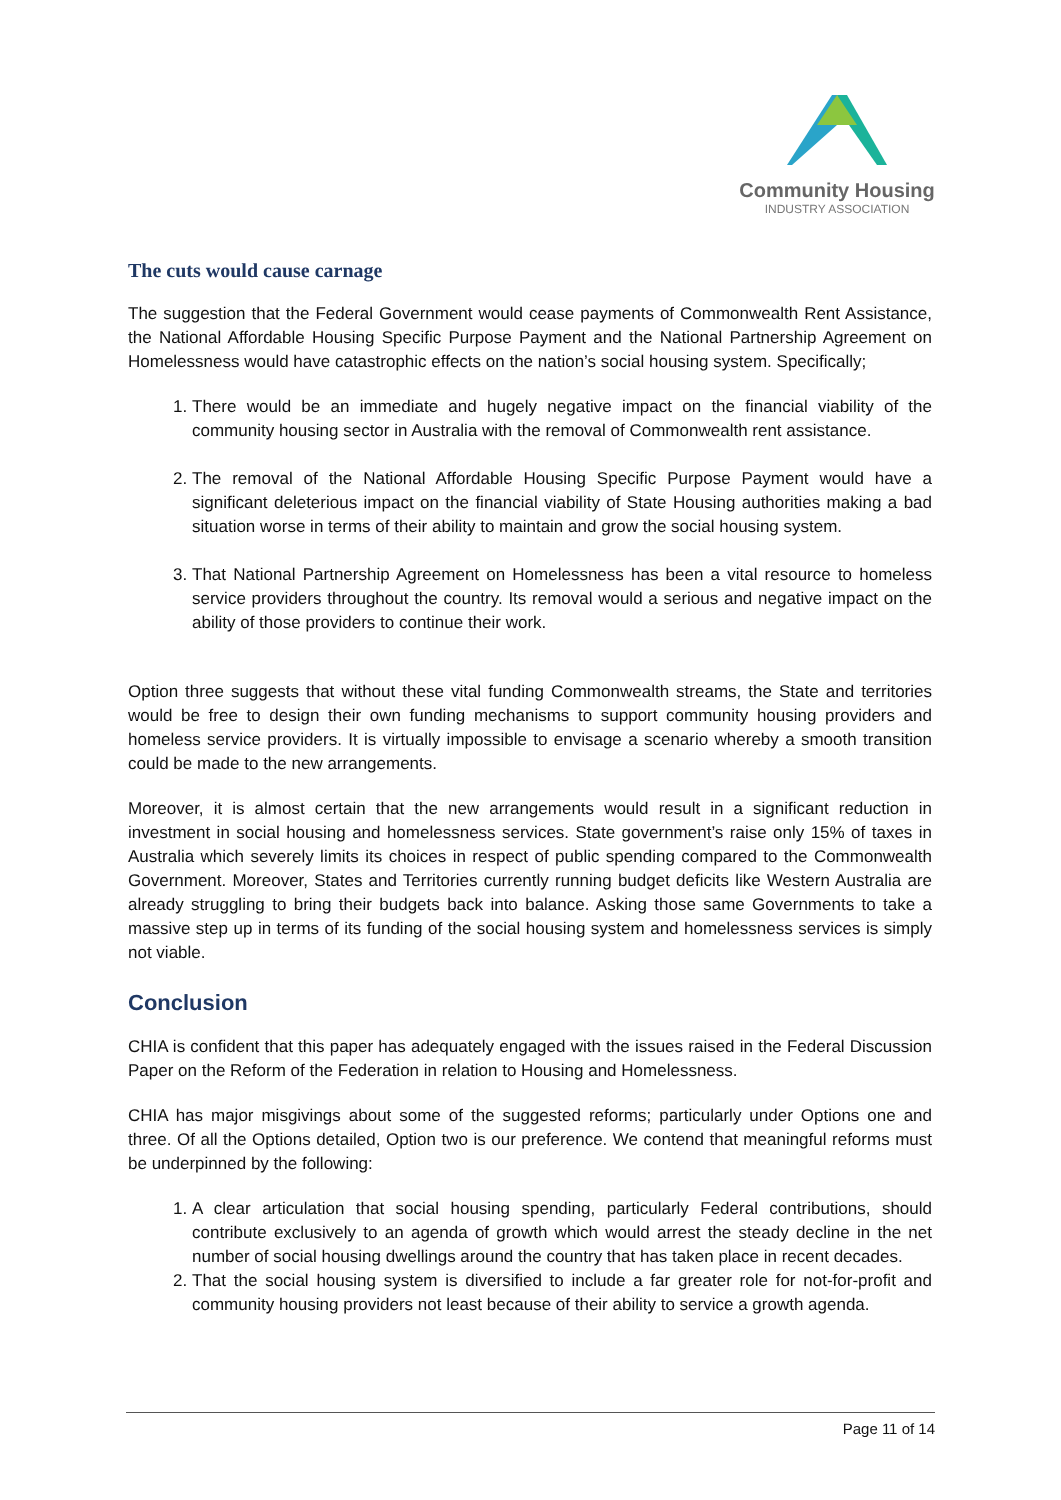Community Housing
INDUSTRY ASSOCIATION
The cuts would cause carnage
The suggestion that the Federal Government would cease payments of Commonwealth Rent Assistance, the National Affordable Housing Specific Purpose Payment and the National Partnership Agreement on Homelessness would have catastrophic effects on the nation’s social housing system. Specifically;
1. There would be an immediate and hugely negative impact on the financial viability of the community housing sector in Australia with the removal of Commonwealth rent assistance.
2. The removal of the National Affordable Housing Specific Purpose Payment would have a significant deleterious impact on the financial viability of State Housing authorities making a bad situation worse in terms of their ability to maintain and grow the social housing system.
3. That National Partnership Agreement on Homelessness has been a vital resource to homeless service providers throughout the country. Its removal would a serious and negative impact on the ability of those providers to continue their work.
Option three suggests that without these vital funding Commonwealth streams, the State and territories would be free to design their own funding mechanisms to support community housing providers and homeless service providers. It is virtually impossible to envisage a scenario whereby a smooth transition could be made to the new arrangements.
Moreover, it is almost certain that the new arrangements would result in a significant reduction in investment in social housing and homelessness services. State government’s raise only 15% of taxes in Australia which severely limits its choices in respect of public spending compared to the Commonwealth Government. Moreover, States and Territories currently running budget deficits like Western Australia are already struggling to bring their budgets back into balance. Asking those same Governments to take a massive step up in terms of its funding of the social housing system and homelessness services is simply not viable.
Conclusion
CHIA is confident that this paper has adequately engaged with the issues raised in the Federal Discussion Paper on the Reform of the Federation in relation to Housing and Homelessness.
CHIA has major misgivings about some of the suggested reforms; particularly under Options one and three. Of all the Options detailed, Option two is our preference. We contend that meaningful reforms must be underpinned by the following:
1. A clear articulation that social housing spending, particularly Federal contributions, should contribute exclusively to an agenda of growth which would arrest the steady decline in the net number of social housing dwellings around the country that has taken place in recent decades.
2. That the social housing system is diversified to include a far greater role for not-for-profit and community housing providers not least because of their ability to service a growth agenda.
Page 11 of 14